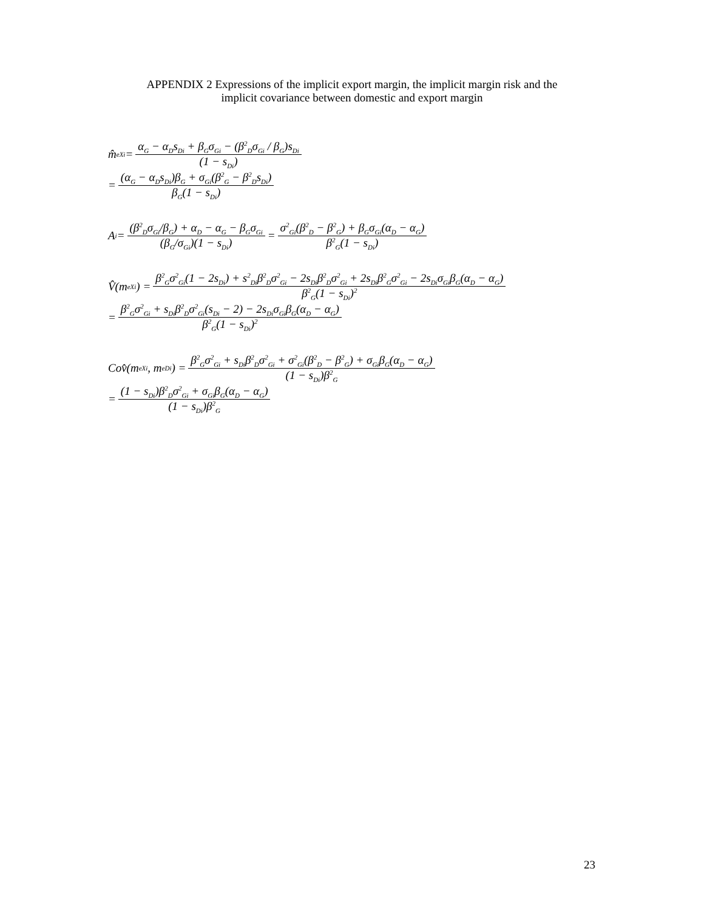APPENDIX 2 Expressions of the implicit export margin, the implicit margin risk and the
implicit covariance between domestic and export margin
m̂<sup>e</sup><sub>Xi</sub> = α<sub>G</sub> − α<sub>D</sub>s<sub>Di</sub> + β<sub>G</sub>σ<sub>Gi</sub> − (β<sup>2</sup><sub>D</sub>σ<sub>Gi</sub> / β<sub>G</sub>)s<sub>Di</sub> (1 − s<sub>Di</sub>)
= (α<sub>G</sub> − α<sub>D</sub>s<sub>Di</sub>)β<sub>G</sub> + σ<sub>Gi</sub>(β<sup>2</sup><sub>G</sub> − β<sup>2</sup><sub>D</sub>s<sub>Di</sub>) β<sub>G</sub>(1 − s<sub>Di</sub>)
A<sub>i</sub> = (β<sup>2</sup><sub>D</sub>σ<sub>Gi</sub>/β<sub>G</sub>) + α<sub>D</sub> − α<sub>G</sub> − β<sub>G</sub>σ<sub>Gi</sub> (β<sub>G</sub>/σ<sub>Gi</sub>)(1 − s<sub>Di</sub>) = σ<sup>2</sup><sub>Gi</sub>(β<sup>2</sup><sub>D</sub> − β<sup>2</sup><sub>G</sub>) + β<sub>G</sub>σ<sub>Gi</sub>(α<sub>D</sub> − α<sub>G</sub>) β<sup>2</sup><sub>G</sub>(1 − s<sub>Di</sub>)
V̂(m<sup>e</sup><sub>Xi</sub>) = β<sup>2</sup><sub>G</sub>σ<sup>2</sup><sub>Gi</sub>(1 − 2s<sub>Di</sub>) + s<sup>2</sup><sub>Di</sub>β<sup>2</sup><sub>D</sub>σ<sup>2</sup><sub>Gi</sub> − 2s<sub>Di</sub>β<sup>2</sup><sub>D</sub>σ<sup>2</sup><sub>Gi</sub> + 2s<sub>Di</sub>β<sup>2</sup><sub>G</sub>σ<sup>2</sup><sub>Gi</sub> − 2s<sub>Di</sub>σ<sub>Gi</sub>β<sub>G</sub>(α<sub>D</sub> − α<sub>G</sub>) β<sup>2</sup><sub>G</sub>(1 − s<sub>Di</sub>)<sup>2</sup>
= β<sup>2</sup><sub>G</sub>σ<sup>2</sup><sub>Gi</sub> + s<sub>Di</sub>β<sup>2</sup><sub>D</sub>σ<sup>2</sup><sub>Gi</sub>(s<sub>Di</sub> − 2) − 2s<sub>Di</sub>σ<sub>Gi</sub>β<sub>G</sub>(α<sub>D</sub> − α<sub>G</sub>) β<sup>2</sup><sub>G</sub>(1 − s<sub>Di</sub>)<sup>2</sup>
Cov̂(m<sup>e</sup><sub>Xi</sub>, m<sup>e</sup><sub>Di</sub>) = β<sup>2</sup><sub>G</sub>σ<sup>2</sup><sub>Gi</sub> + s<sub>Di</sub>β<sup>2</sup><sub>D</sub>σ<sup>2</sup><sub>Gi</sub> + σ<sup>2</sup><sub>Gi</sub>(β<sup>2</sup><sub>D</sub> − β<sup>2</sup><sub>G</sub>) + σ<sub>Gi</sub>β<sub>G</sub>(α<sub>D</sub> − α<sub>G</sub>) (1 − s<sub>Di</sub>)β<sup>2</sup><sub>G</sub>
= (1 − s<sub>Di</sub>)β<sup>2</sup><sub>D</sub>σ<sup>2</sup><sub>Gi</sub> + σ<sub>Gi</sub>β<sub>G</sub>(α<sub>D</sub> − α<sub>G</sub>) (1 − s<sub>Di</sub>)β<sup>2</sup><sub>G</sub>
23